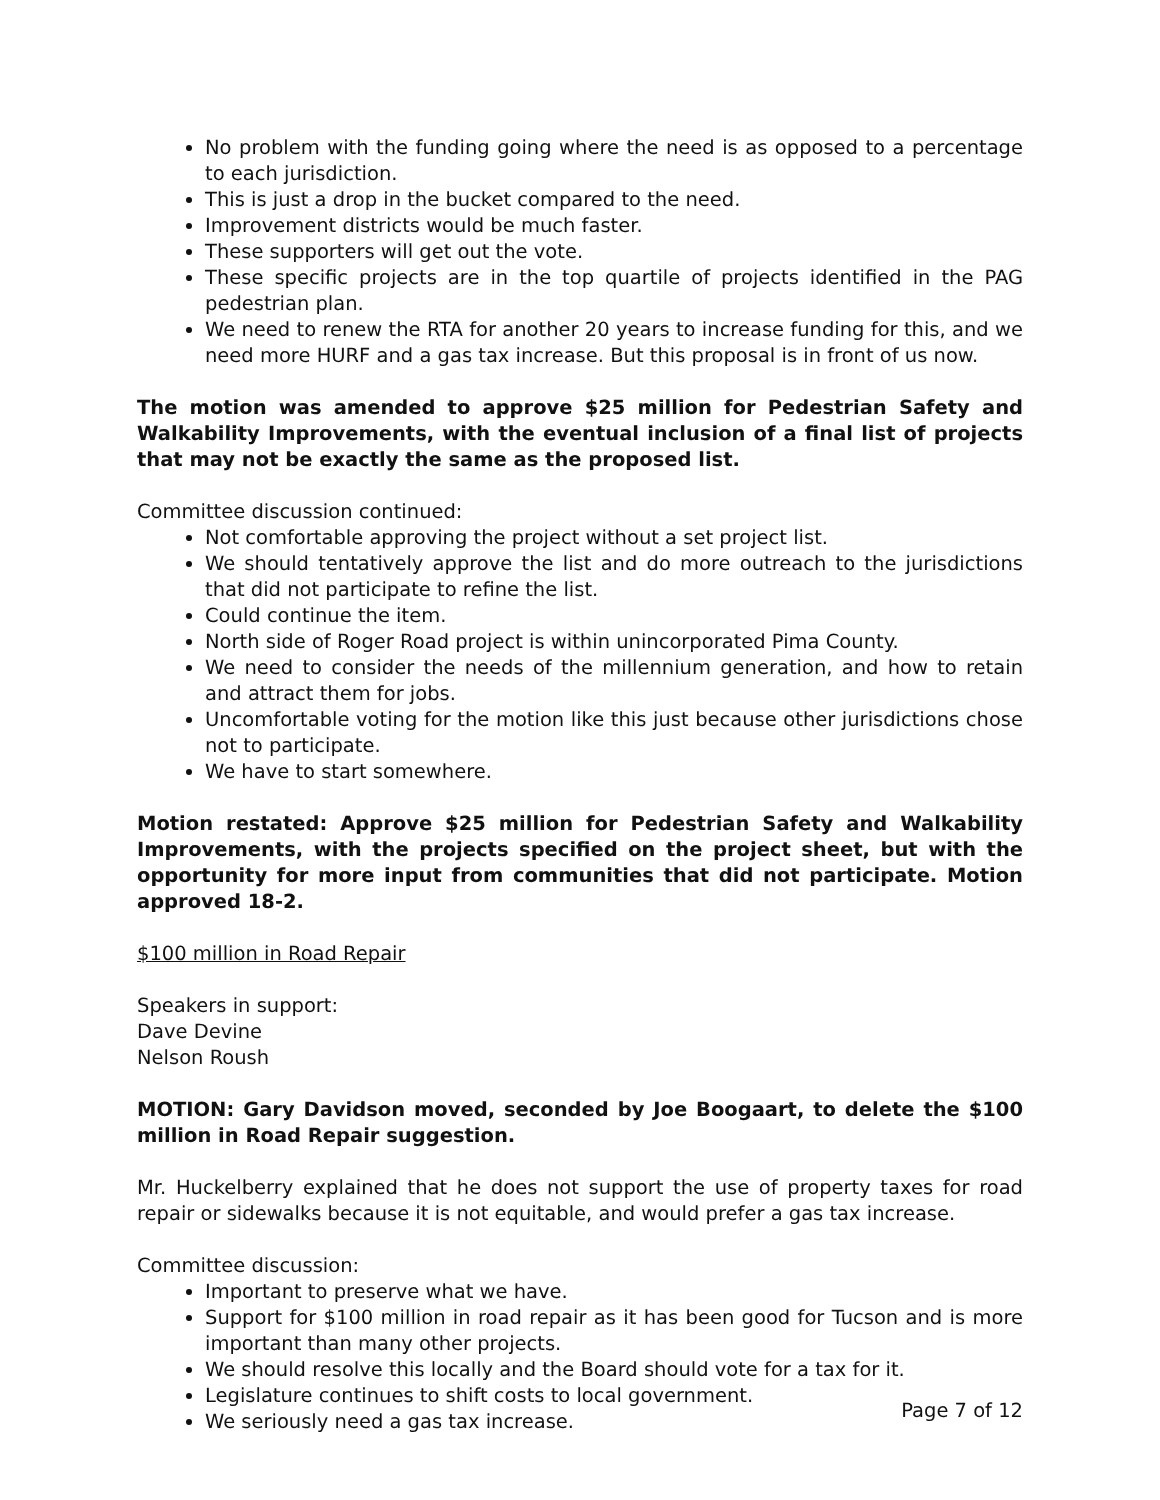No problem with the funding going where the need is as opposed to a percentage to each jurisdiction.
This is just a drop in the bucket compared to the need.
Improvement districts would be much faster.
These supporters will get out the vote.
These specific projects are in the top quartile of projects identified in the PAG pedestrian plan.
We need to renew the RTA for another 20 years to increase funding for this, and we need more HURF and a gas tax increase. But this proposal is in front of us now.
The motion was amended to approve $25 million for Pedestrian Safety and Walkability Improvements, with the eventual inclusion of a final list of projects that may not be exactly the same as the proposed list.
Committee discussion continued:
Not comfortable approving the project without a set project list.
We should tentatively approve the list and do more outreach to the jurisdictions that did not participate to refine the list.
Could continue the item.
North side of Roger Road project is within unincorporated Pima County.
We need to consider the needs of the millennium generation, and how to retain and attract them for jobs.
Uncomfortable voting for the motion like this just because other jurisdictions chose not to participate.
We have to start somewhere.
Motion restated: Approve $25 million for Pedestrian Safety and Walkability Improvements, with the projects specified on the project sheet, but with the opportunity for more input from communities that did not participate. Motion approved 18-2.
$100 million in Road Repair
Speakers in support:
Dave Devine
Nelson Roush
MOTION: Gary Davidson moved, seconded by Joe Boogaart, to delete the $100 million in Road Repair suggestion.
Mr. Huckelberry explained that he does not support the use of property taxes for road repair or sidewalks because it is not equitable, and would prefer a gas tax increase.
Committee discussion:
Important to preserve what we have.
Support for $100 million in road repair as it has been good for Tucson and is more important than many other projects.
We should resolve this locally and the Board should vote for a tax for it.
Legislature continues to shift costs to local government.
We seriously need a gas tax increase.
Page 7 of 12